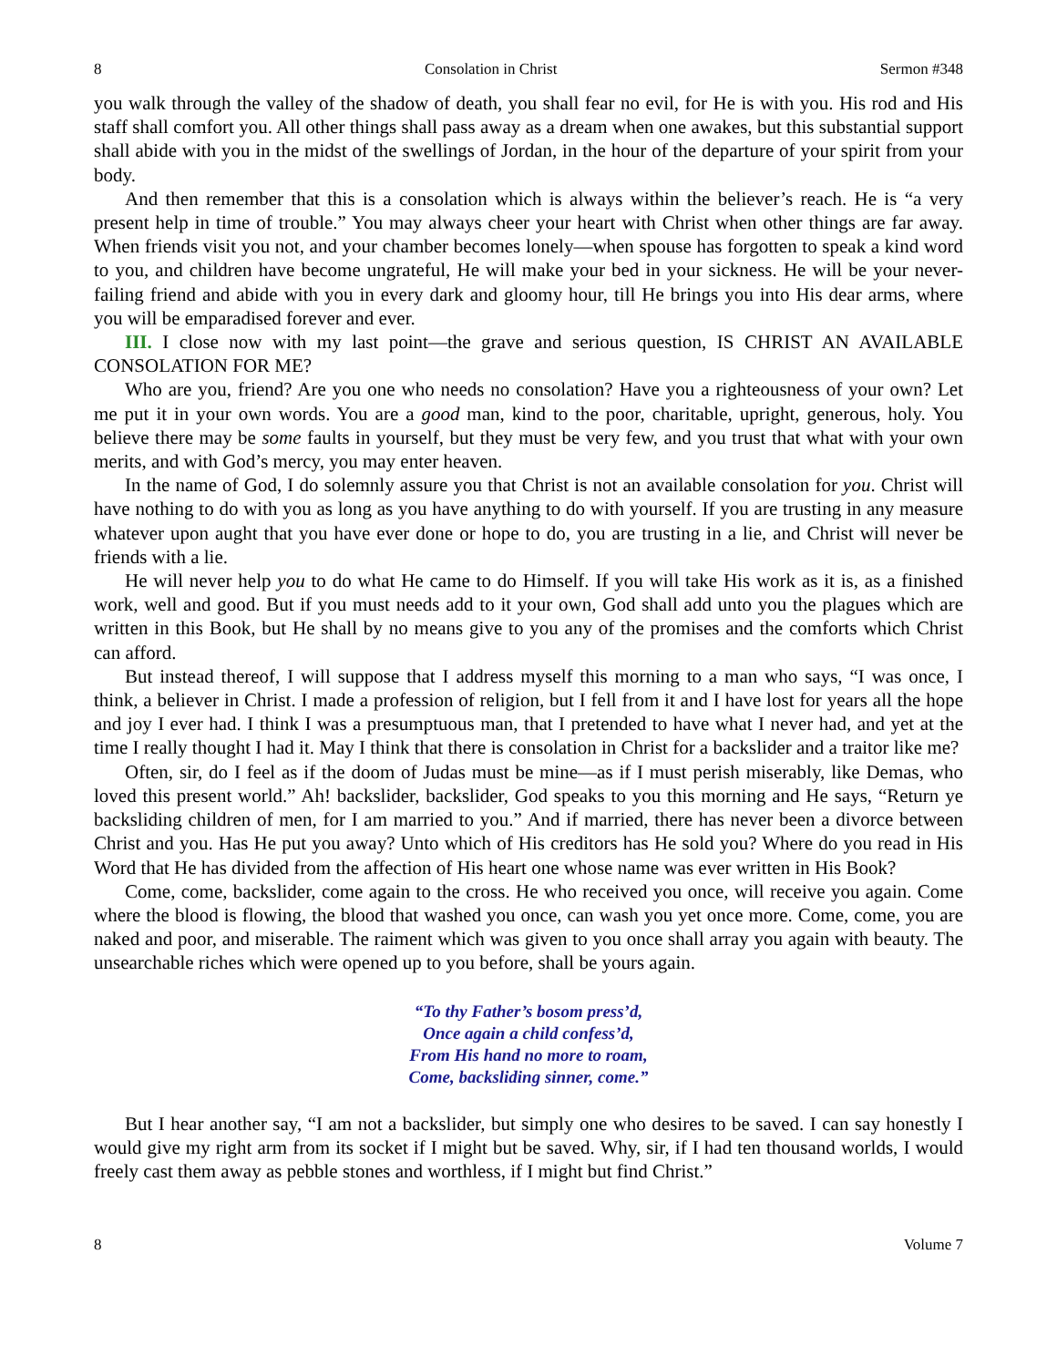8 Consolation in Christ Sermon #348
you walk through the valley of the shadow of death, you shall fear no evil, for He is with you. His rod and His staff shall comfort you. All other things shall pass away as a dream when one awakes, but this substantial support shall abide with you in the midst of the swellings of Jordan, in the hour of the departure of your spirit from your body.
And then remember that this is a consolation which is always within the believer’s reach. He is “a very present help in time of trouble.” You may always cheer your heart with Christ when other things are far away. When friends visit you not, and your chamber becomes lonely—when spouse has forgotten to speak a kind word to you, and children have become ungrateful, He will make your bed in your sickness. He will be your never-failing friend and abide with you in every dark and gloomy hour, till He brings you into His dear arms, where you will be emparadised forever and ever.
III. I close now with my last point—the grave and serious question, IS CHRIST AN AVAILABLE CONSOLATION FOR ME?
Who are you, friend? Are you one who needs no consolation? Have you a righteousness of your own? Let me put it in your own words. You are a good man, kind to the poor, charitable, upright, generous, holy. You believe there may be some faults in yourself, but they must be very few, and you trust that what with your own merits, and with God’s mercy, you may enter heaven.
In the name of God, I do solemnly assure you that Christ is not an available consolation for you. Christ will have nothing to do with you as long as you have anything to do with yourself. If you are trusting in any measure whatever upon aught that you have ever done or hope to do, you are trusting in a lie, and Christ will never be friends with a lie.
He will never help you to do what He came to do Himself. If you will take His work as it is, as a finished work, well and good. But if you must needs add to it your own, God shall add unto you the plagues which are written in this Book, but He shall by no means give to you any of the promises and the comforts which Christ can afford.
But instead thereof, I will suppose that I address myself this morning to a man who says, “I was once, I think, a believer in Christ. I made a profession of religion, but I fell from it and I have lost for years all the hope and joy I ever had. I think I was a presumptuous man, that I pretended to have what I never had, and yet at the time I really thought I had it. May I think that there is consolation in Christ for a backslider and a traitor like me?
Often, sir, do I feel as if the doom of Judas must be mine—as if I must perish miserably, like Demas, who loved this present world.” Ah! backslider, backslider, God speaks to you this morning and He says, “Return ye backsliding children of men, for I am married to you.” And if married, there has never been a divorce between Christ and you. Has He put you away? Unto which of His creditors has He sold you? Where do you read in His Word that He has divided from the affection of His heart one whose name was ever written in His Book?
Come, come, backslider, come again to the cross. He who received you once, will receive you again. Come where the blood is flowing, the blood that washed you once, can wash you yet once more. Come, come, you are naked and poor, and miserable. The raiment which was given to you once shall array you again with beauty. The unsearchable riches which were opened up to you before, shall be yours again.
“To thy Father’s bosom press’d,
Once again a child confess’d,
From His hand no more to roam,
Come, backsliding sinner, come.”
But I hear another say, “I am not a backslider, but simply one who desires to be saved. I can say honestly I would give my right arm from its socket if I might but be saved. Why, sir, if I had ten thousand worlds, I would freely cast them away as pebble stones and worthless, if I might but find Christ.”
8 Volume 7